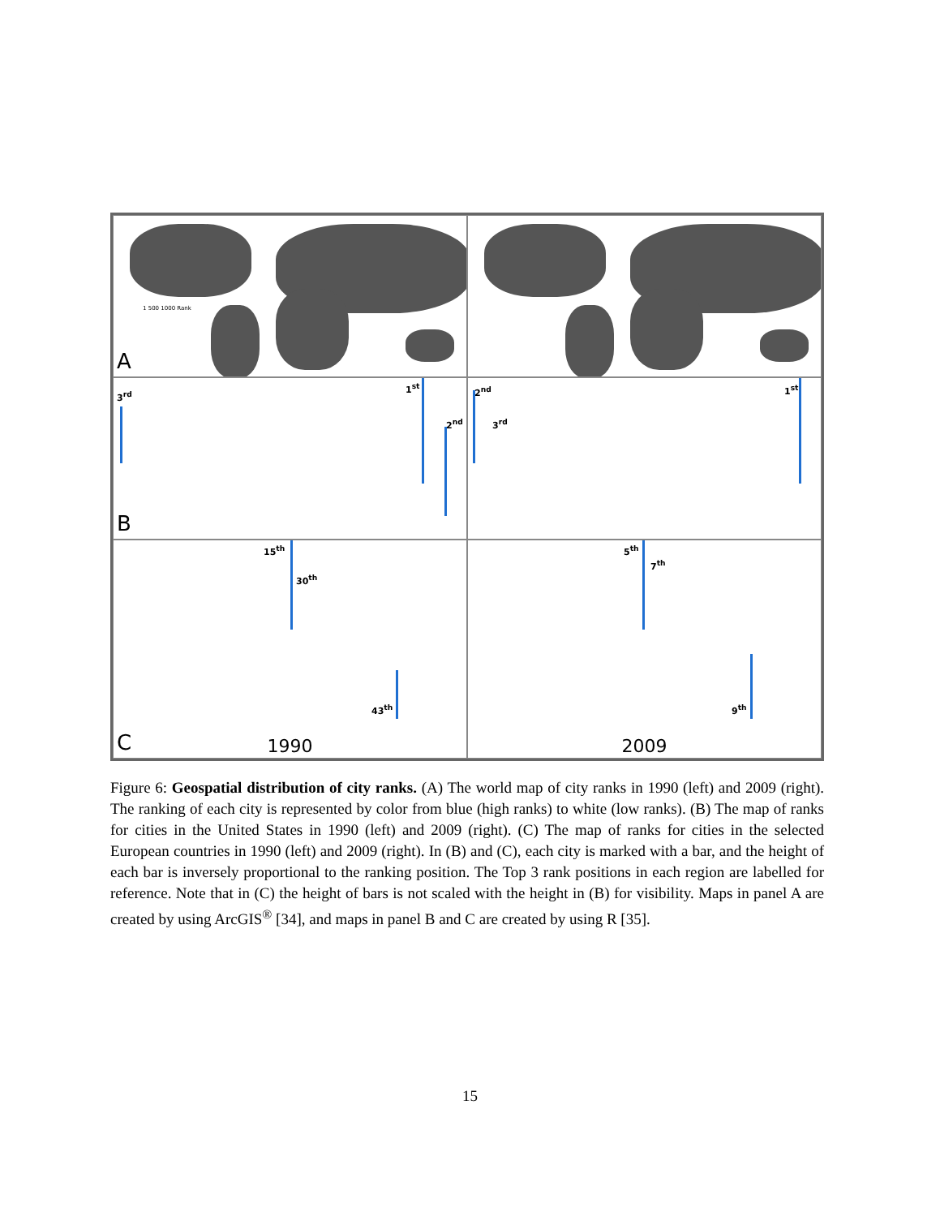1 500 1000 Rank
A
3<sup>rd</sup>
1<sup>st</sup>
2<sup>nd</sup>
B
2<sup>nd</sup>
3<sup>rd</sup>
1<sup>st</sup>
15<sup>th</sup>
30<sup>th</sup>
43<sup>th</sup>
C
1990
5<sup>th</sup>
7<sup>th</sup>
9<sup>th</sup>
2009
Figure 6: Geospatial distribution of city ranks. (A) The world map of city ranks in 1990 (left) and 2009 (right). The ranking of each city is represented by color from blue (high ranks) to white (low ranks). (B) The map of ranks for cities in the United States in 1990 (left) and 2009 (right). (C) The map of ranks for cities in the selected European countries in 1990 (left) and 2009 (right). In (B) and (C), each city is marked with a bar, and the height of each bar is inversely proportional to the ranking position. The Top 3 rank positions in each region are labelled for reference. Note that in (C) the height of bars is not scaled with the height in (B) for visibility. Maps in panel A are created by using ArcGIS<sup>®</sup> [34], and maps in panel B and C are created by using R [35].
15